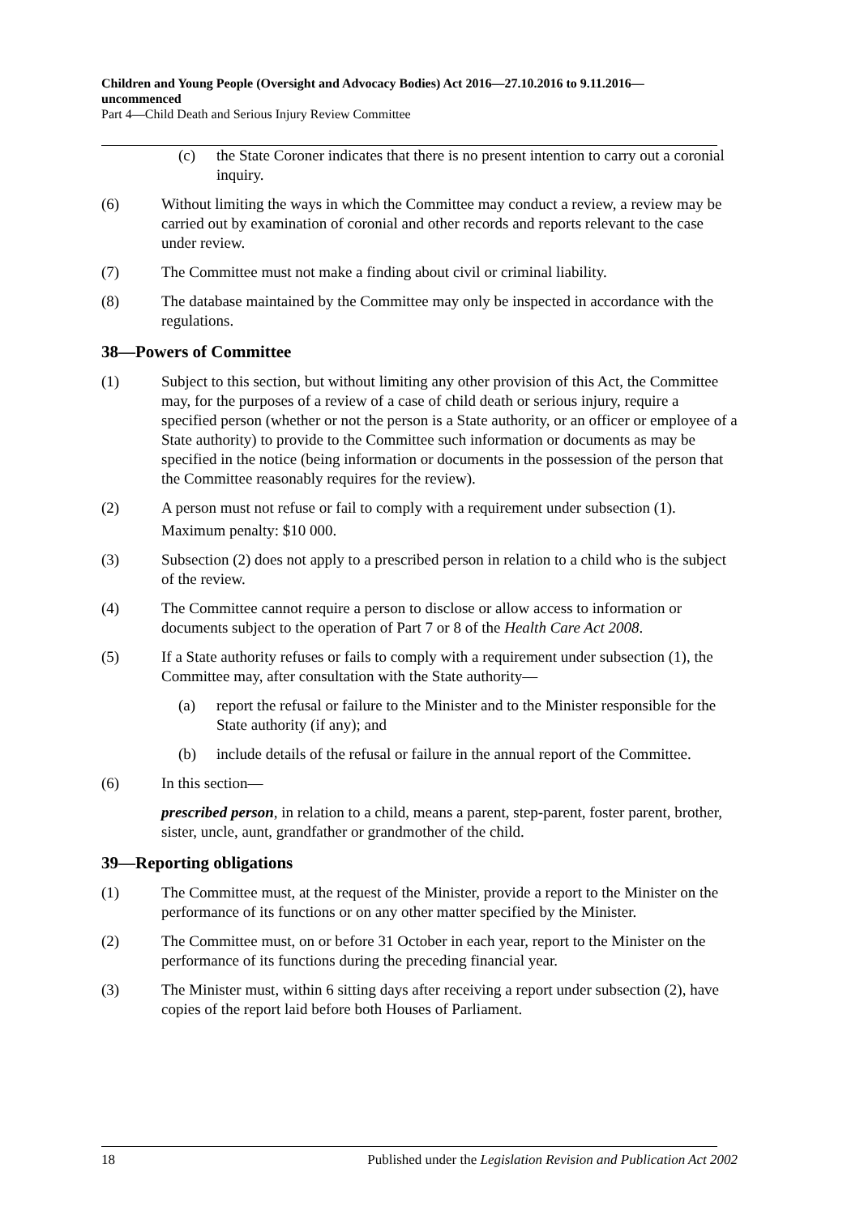Children and Young People (Oversight and Advocacy Bodies) Act 2016—27.10.2016 to 9.11.2016—uncommenced
Part 4—Child Death and Serious Injury Review Committee
(c) the State Coroner indicates that there is no present intention to carry out a coronial inquiry.
(6) Without limiting the ways in which the Committee may conduct a review, a review may be carried out by examination of coronial and other records and reports relevant to the case under review.
(7) The Committee must not make a finding about civil or criminal liability.
(8) The database maintained by the Committee may only be inspected in accordance with the regulations.
38—Powers of Committee
(1) Subject to this section, but without limiting any other provision of this Act, the Committee may, for the purposes of a review of a case of child death or serious injury, require a specified person (whether or not the person is a State authority, or an officer or employee of a State authority) to provide to the Committee such information or documents as may be specified in the notice (being information or documents in the possession of the person that the Committee reasonably requires for the review).
(2) A person must not refuse or fail to comply with a requirement under subsection (1).
Maximum penalty: $10 000.
(3) Subsection (2) does not apply to a prescribed person in relation to a child who is the subject of the review.
(4) The Committee cannot require a person to disclose or allow access to information or documents subject to the operation of Part 7 or 8 of the Health Care Act 2008.
(5) If a State authority refuses or fails to comply with a requirement under subsection (1), the Committee may, after consultation with the State authority—
(a) report the refusal or failure to the Minister and to the Minister responsible for the State authority (if any); and
(b) include details of the refusal or failure in the annual report of the Committee.
(6) In this section—
prescribed person, in relation to a child, means a parent, step-parent, foster parent, brother, sister, uncle, aunt, grandfather or grandmother of the child.
39—Reporting obligations
(1) The Committee must, at the request of the Minister, provide a report to the Minister on the performance of its functions or on any other matter specified by the Minister.
(2) The Committee must, on or before 31 October in each year, report to the Minister on the performance of its functions during the preceding financial year.
(3) The Minister must, within 6 sitting days after receiving a report under subsection (2), have copies of the report laid before both Houses of Parliament.
18 Published under the Legislation Revision and Publication Act 2002